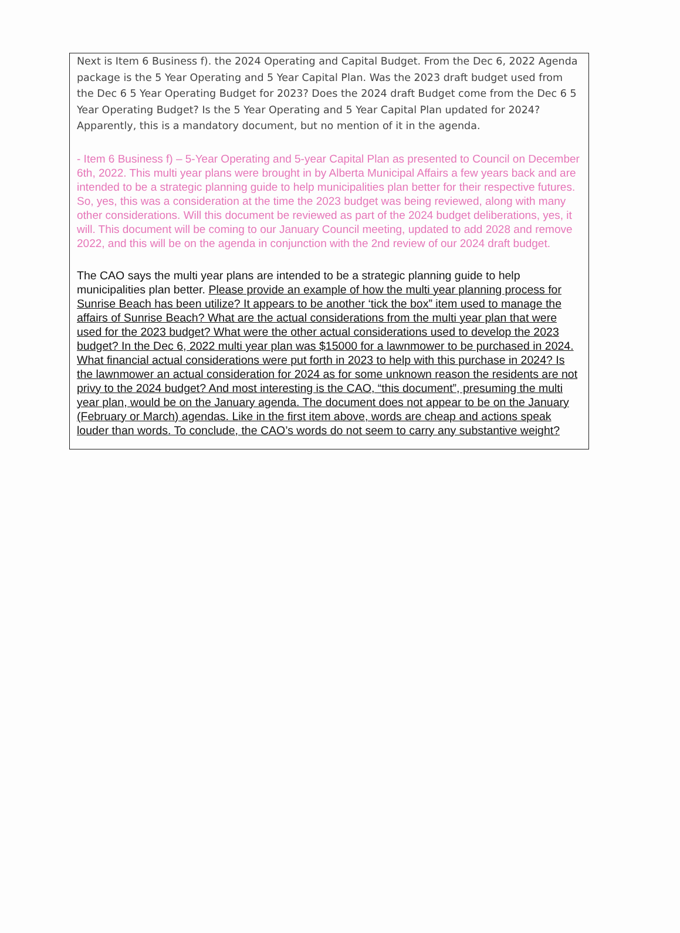Next is Item 6 Business f). the 2024 Operating and Capital Budget. From the Dec 6, 2022 Agenda package is the 5 Year Operating and 5 Year Capital Plan. Was the 2023 draft budget used from the Dec 6 5 Year Operating Budget for 2023? Does the 2024 draft Budget come from the Dec 6 5 Year Operating Budget? Is the 5 Year Operating and 5 Year Capital Plan updated for 2024? Apparently, this is a mandatory document, but no mention of it in the agenda.
- Item 6 Business f) – 5-Year Operating and 5-year Capital Plan as presented to Council on December 6th, 2022. This multi year plans were brought in by Alberta Municipal Affairs a few years back and are intended to be a strategic planning guide to help municipalities plan better for their respective futures. So, yes, this was a consideration at the time the 2023 budget was being reviewed, along with many other considerations. Will this document be reviewed as part of the 2024 budget deliberations, yes, it will. This document will be coming to our January Council meeting, updated to add 2028 and remove 2022, and this will be on the agenda in conjunction with the 2nd review of our 2024 draft budget.
The CAO says the multi year plans are intended to be a strategic planning guide to help municipalities plan better. Please provide an example of how the multi year planning process for Sunrise Beach has been utilize? It appears to be another ‘tick the box” item used to manage the affairs of Sunrise Beach? What are the actual considerations from the multi year plan that were used for the 2023 budget? What were the other actual considerations used to develop the 2023 budget? In the Dec 6, 2022 multi year plan was $15000 for a lawnmower to be purchased in 2024. What financial actual considerations were put forth in 2023 to help with this purchase in 2024? Is the lawnmower an actual consideration for 2024 as for some unknown reason the residents are not privy to the 2024 budget? And most interesting is the CAO, “this document”, presuming the multi year plan, would be on the January agenda. The document does not appear to be on the January (February or March) agendas. Like in the first item above, words are cheap and actions speak louder than words. To conclude, the CAO’s words do not seem to carry any substantive weight?